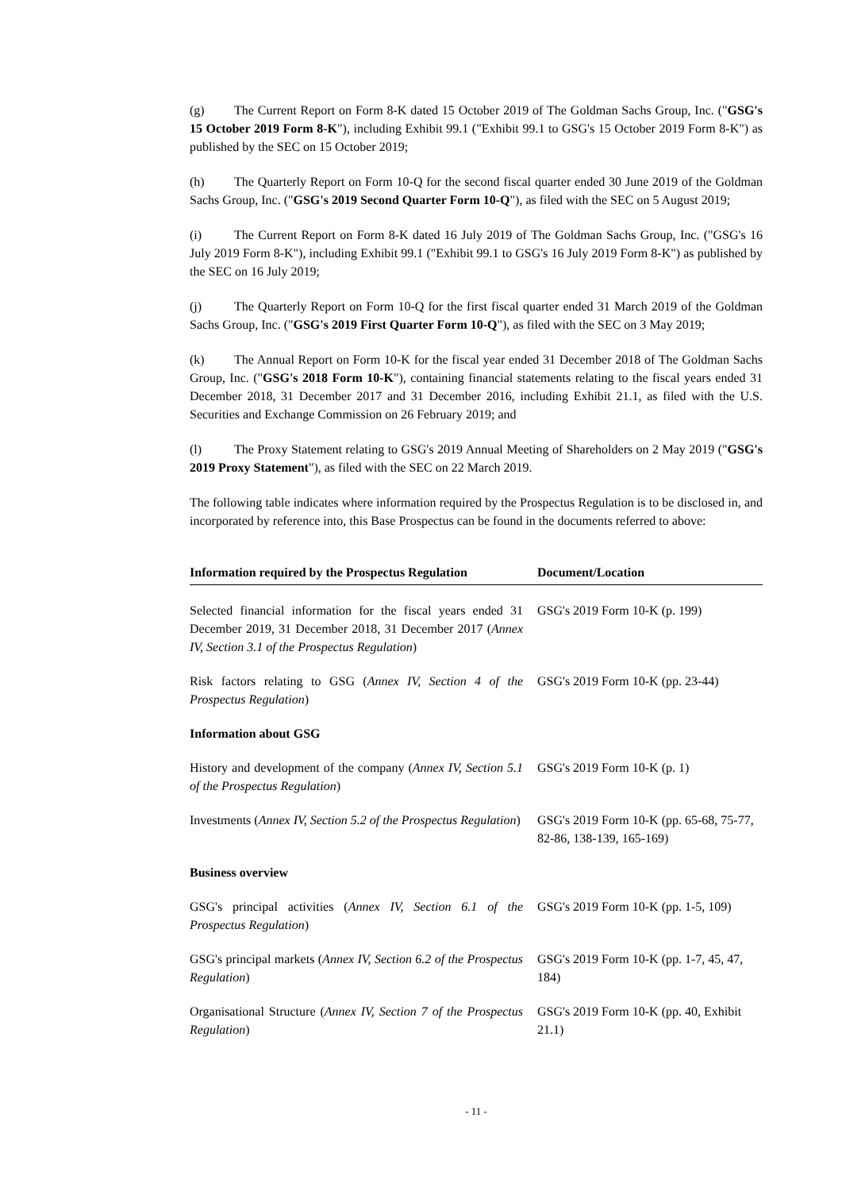(g) The Current Report on Form 8-K dated 15 October 2019 of The Goldman Sachs Group, Inc. ("GSG's 15 October 2019 Form 8-K"), including Exhibit 99.1 ("Exhibit 99.1 to GSG's 15 October 2019 Form 8-K") as published by the SEC on 15 October 2019;
(h) The Quarterly Report on Form 10-Q for the second fiscal quarter ended 30 June 2019 of the Goldman Sachs Group, Inc. ("GSG's 2019 Second Quarter Form 10-Q"), as filed with the SEC on 5 August 2019;
(i) The Current Report on Form 8-K dated 16 July 2019 of The Goldman Sachs Group, Inc. ("GSG's 16 July 2019 Form 8-K"), including Exhibit 99.1 ("Exhibit 99.1 to GSG's 16 July 2019 Form 8-K") as published by the SEC on 16 July 2019;
(j) The Quarterly Report on Form 10-Q for the first fiscal quarter ended 31 March 2019 of the Goldman Sachs Group, Inc. ("GSG's 2019 First Quarter Form 10-Q"), as filed with the SEC on 3 May 2019;
(k) The Annual Report on Form 10-K for the fiscal year ended 31 December 2018 of The Goldman Sachs Group, Inc. ("GSG's 2018 Form 10-K"), containing financial statements relating to the fiscal years ended 31 December 2018, 31 December 2017 and 31 December 2016, including Exhibit 21.1, as filed with the U.S. Securities and Exchange Commission on 26 February 2019; and
(l) The Proxy Statement relating to GSG's 2019 Annual Meeting of Shareholders on 2 May 2019 ("GSG's 2019 Proxy Statement"), as filed with the SEC on 22 March 2019.
The following table indicates where information required by the Prospectus Regulation is to be disclosed in, and incorporated by reference into, this Base Prospectus can be found in the documents referred to above:
| Information required by the Prospectus Regulation | Document/Location |
| --- | --- |
| Selected financial information for the fiscal years ended 31 December 2019, 31 December 2018, 31 December 2017 ( Annex IV, Section 3.1 of the Prospectus Regulation ) | GSG's 2019 Form 10-K (p. 199) |
| Risk factors relating to GSG ( Annex IV, Section 4 of the Prospectus Regulation ) | GSG's 2019 Form 10-K (pp. 23-44) |
| Information about GSG | |
| History and development of the company ( Annex IV, Section 5.1 of the Prospectus Regulation ) | GSG's 2019 Form 10-K (p. 1) |
| Investments ( Annex IV, Section 5.2 of the Prospectus Regulation ) | GSG's 2019 Form 10-K (pp. 65-68, 75-77, 82-86, 138-139, 165-169) |
| Business overview | |
| GSG's principal activities ( Annex IV, Section 6.1 of the Prospectus Regulation ) | GSG's 2019 Form 10-K (pp. 1-5, 109) |
| GSG's principal markets ( Annex IV, Section 6.2 of the Prospectus Regulation ) | GSG's 2019 Form 10-K (pp. 1-7, 45, 47, 184) |
| Organisational Structure ( Annex IV, Section 7 of the Prospectus Regulation ) | GSG's 2019 Form 10-K (pp. 40, Exhibit 21.1) |
- 11 -